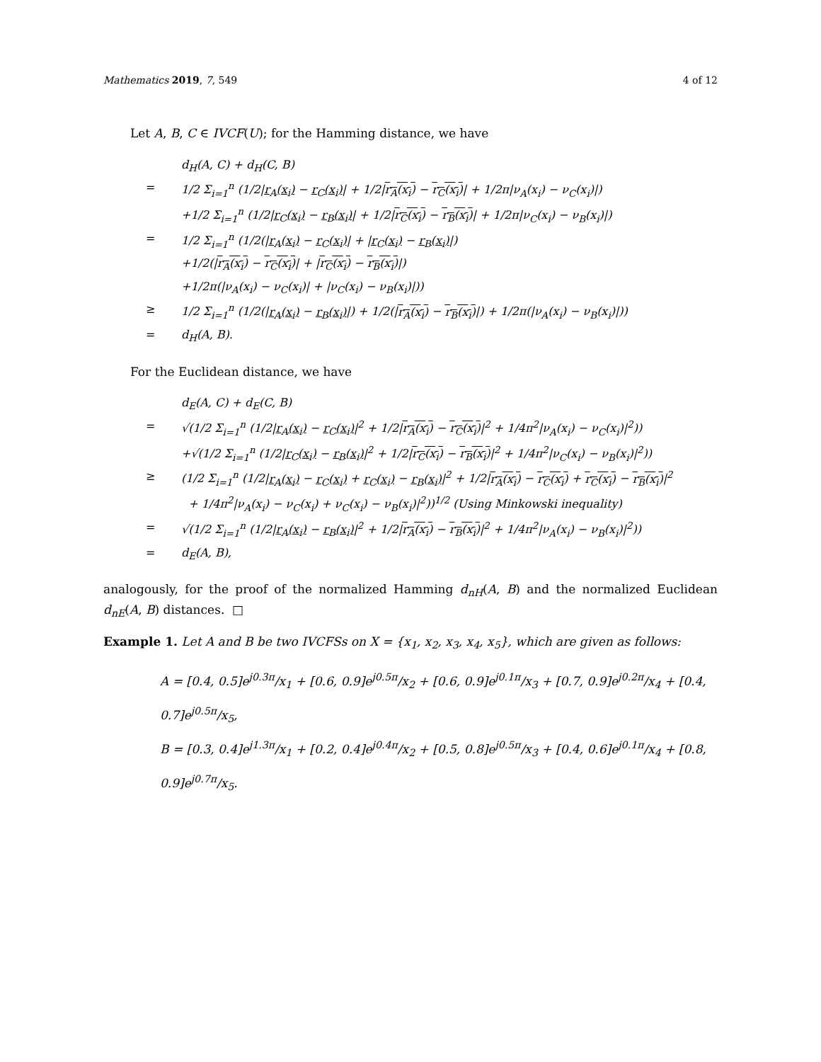Mathematics 2019, 7, 549 4 of 12
Let A, B, C ∈ IVCF(U); for the Hamming distance, we have
d<sub>H</sub>(A, C) + d<sub>H</sub>(C, B)
= 1/2 Σ<sub>i=1</sub><sup>n</sup> (1/2|r<sub>A</sub>(x<sub>i</sub>) − r<sub>C</sub>(x<sub>i</sub>)| + 1/2|r<sub>A</sub>(x<sub>i</sub>) − r<sub>C</sub>(x<sub>i</sub>)| + 1/2π|ν<sub>A</sub>(x<sub>i</sub>) − ν<sub>C</sub>(x<sub>i</sub>)|)
+1/2 Σ<sub>i=1</sub><sup>n</sup> (1/2|r<sub>C</sub>(x<sub>i</sub>) − r<sub>B</sub>(x<sub>i</sub>)| + 1/2|r<sub>C</sub>(x<sub>i</sub>) − r<sub>B</sub>(x<sub>i</sub>)| + 1/2π|ν<sub>C</sub>(x<sub>i</sub>) − ν<sub>B</sub>(x<sub>i</sub>)|)
= 1/2 Σ<sub>i=1</sub><sup>n</sup> (1/2(|r<sub>A</sub>(x<sub>i</sub>) − r<sub>C</sub>(x<sub>i</sub>)| + |r<sub>C</sub>(x<sub>i</sub>) − r<sub>B</sub>(x<sub>i</sub>)|)
+1/2(|r<sub>A</sub>(x<sub>i</sub>) − r<sub>C</sub>(x<sub>i</sub>)| + |r<sub>C</sub>(x<sub>i</sub>) − r<sub>B</sub>(x<sub>i</sub>)|)
+1/2π(|ν<sub>A</sub>(x<sub>i</sub>) − ν<sub>C</sub>(x<sub>i</sub>)| + |ν<sub>C</sub>(x<sub>i</sub>) − ν<sub>B</sub>(x<sub>i</sub>)|))
≥ 1/2 Σ<sub>i=1</sub><sup>n</sup> (1/2(|r<sub>A</sub>(x<sub>i</sub>) − r<sub>B</sub>(x<sub>i</sub>)|) + 1/2(|r<sub>A</sub>(x<sub>i</sub>) − r<sub>B</sub>(x<sub>i</sub>)|) + 1/2π(|ν<sub>A</sub>(x<sub>i</sub>) − ν<sub>B</sub>(x<sub>i</sub>)|))
= d<sub>H</sub>(A, B).
For the Euclidean distance, we have
d<sub>E</sub>(A, C) + d<sub>E</sub>(C, B)
= √(1/2 Σ<sub>i=1</sub><sup>n</sup> (1/2|r<sub>A</sub>(x<sub>i</sub>) − r<sub>C</sub>(x<sub>i</sub>)|<sup>2</sup> + 1/2|r<sub>A</sub>(x<sub>i</sub>) − r<sub>C</sub>(x<sub>i</sub>)|<sup>2</sup> + 1/4π<sup>2</sup>|ν<sub>A</sub>(x<sub>i</sub>) − ν<sub>C</sub>(x<sub>i</sub>)|<sup>2</sup>))
+√(1/2 Σ<sub>i=1</sub><sup>n</sup> (1/2|r<sub>C</sub>(x<sub>i</sub>) − r<sub>B</sub>(x<sub>i</sub>)|<sup>2</sup> + 1/2|r<sub>C</sub>(x<sub>i</sub>) − r<sub>B</sub>(x<sub>i</sub>)|<sup>2</sup> + 1/4π<sup>2</sup>|ν<sub>C</sub>(x<sub>i</sub>) − ν<sub>B</sub>(x<sub>i</sub>)|<sup>2</sup>))
≥ (1/2 Σ<sub>i=1</sub><sup>n</sup> (1/2|r<sub>A</sub>(x<sub>i</sub>) − r<sub>C</sub>(x<sub>i</sub>) + r<sub>C</sub>(x<sub>i</sub>) − r<sub>B</sub>(x<sub>i</sub>)|<sup>2</sup> + 1/2|r<sub>A</sub>(x<sub>i</sub>) − r<sub>C</sub>(x<sub>i</sub>) + r<sub>C</sub>(x<sub>i</sub>) − r<sub>B</sub>(x<sub>i</sub>)|<sup>2</sup>
+ 1/4π<sup>2</sup>|ν<sub>A</sub>(x<sub>i</sub>) − ν<sub>C</sub>(x<sub>i</sub>) + ν<sub>C</sub>(x<sub>i</sub>) − ν<sub>B</sub>(x<sub>i</sub>)|<sup>2</sup>))<sup>1/2</sup> (Using Minkowski inequality)
= √(1/2 Σ<sub>i=1</sub><sup>n</sup> (1/2|r<sub>A</sub>(x<sub>i</sub>) − r<sub>B</sub>(x<sub>i</sub>)|<sup>2</sup> + 1/2|r<sub>A</sub>(x<sub>i</sub>) − r<sub>B</sub>(x<sub>i</sub>)|<sup>2</sup> + 1/4π<sup>2</sup>|ν<sub>A</sub>(x<sub>i</sub>) − ν<sub>B</sub>(x<sub>i</sub>)|<sup>2</sup>))
= d<sub>E</sub>(A, B),
analogously, for the proof of the normalized Hamming d<sub>nH</sub>(A, B) and the normalized Euclidean d<sub>nE</sub>(A, B) distances. □
Example 1. Let A and B be two IVCFSs on X = {x<sub>1</sub>, x<sub>2</sub>, x<sub>3</sub>, x<sub>4</sub>, x<sub>5</sub>}, which are given as follows:
A = [0.4, 0.5]e<sup>j0.3π</sup>/x<sub>1</sub> + [0.6, 0.9]e<sup>j0.5π</sup>/x<sub>2</sub> + [0.6, 0.9]e<sup>j0.1π</sup>/x<sub>3</sub> + [0.7, 0.9]e<sup>j0.2π</sup>/x<sub>4</sub> + [0.4, 0.7]e<sup>j0.5π</sup>/x<sub>5</sub>,
B = [0.3, 0.4]e<sup>j1.3π</sup>/x<sub>1</sub> + [0.2, 0.4]e<sup>j0.4π</sup>/x<sub>2</sub> + [0.5, 0.8]e<sup>j0.5π</sup>/x<sub>3</sub> + [0.4, 0.6]e<sup>j0.1π</sup>/x<sub>4</sub> + [0.8, 0.9]e<sup>j0.7π</sup>/x<sub>5</sub>.